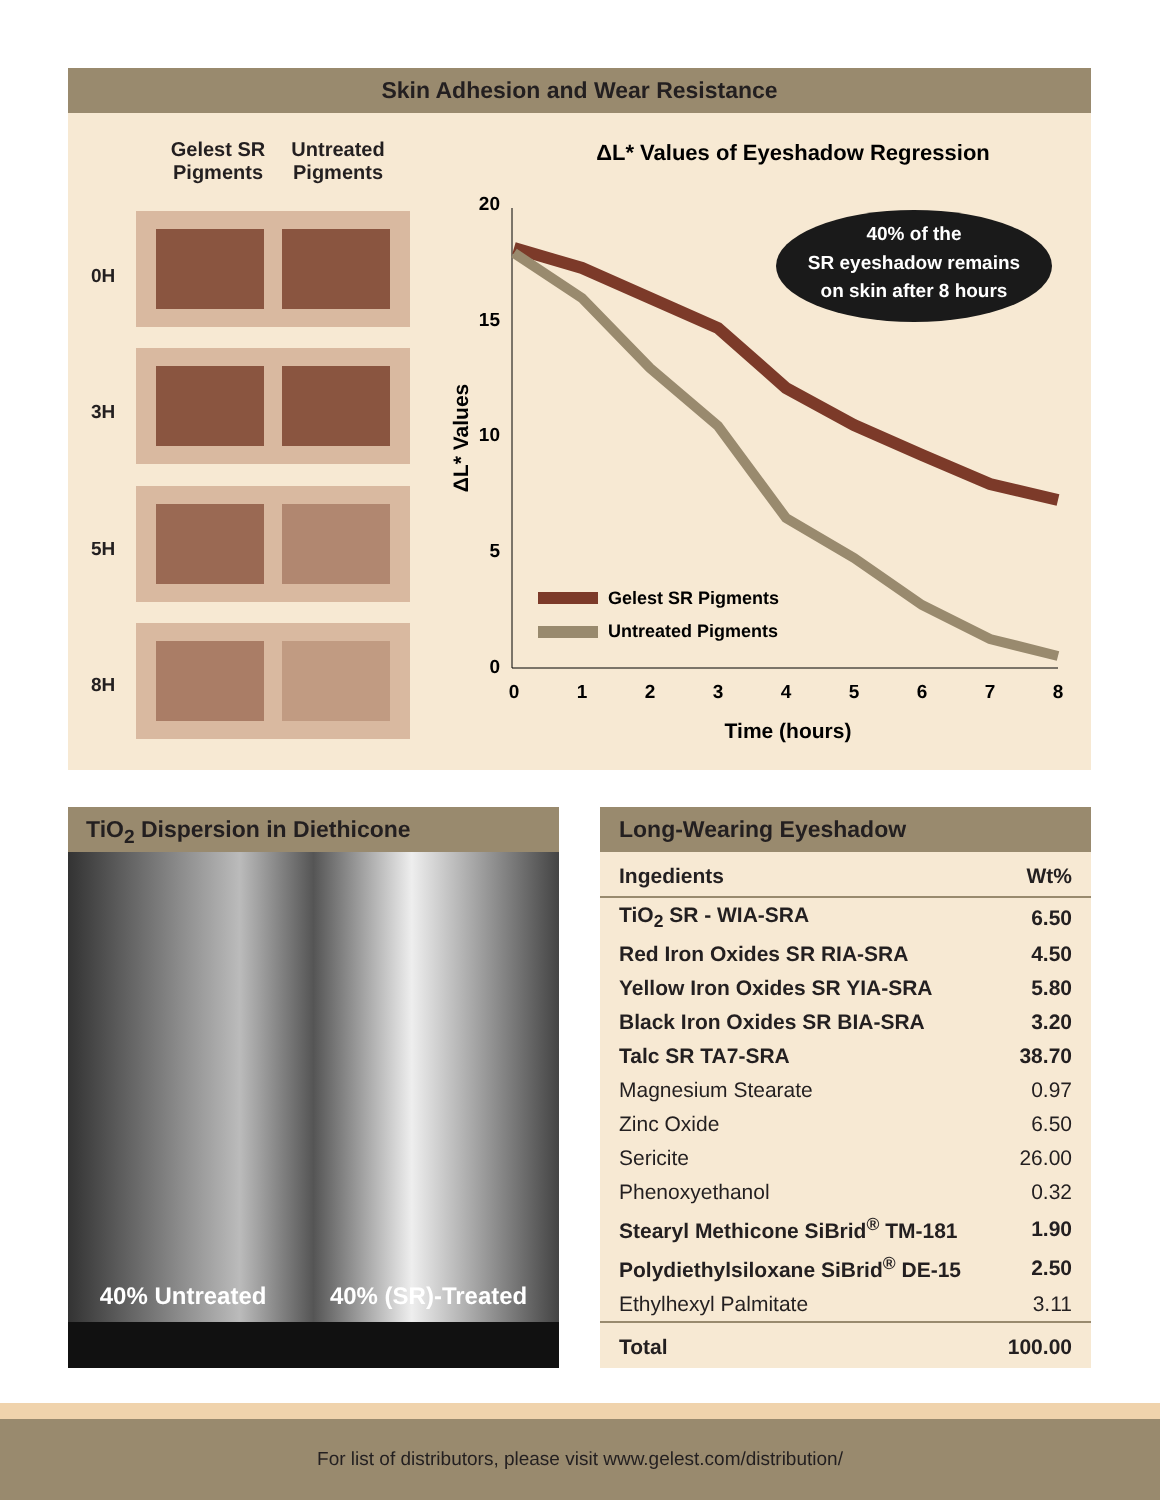Skin Adhesion and Wear Resistance
Gelest SR Pigments
Untreated Pigments
0H
3H
5H
8H
ΔL* Values of Eyeshadow Regression
20
15
10
5
0
0
1
2
3
4
5
6
7
8
Time (hours)
ΔL* Values
40% of the
SR eyeshadow remains
on skin after 8 hours
Gelest SR Pigments
Untreated Pigments
TiO<sub>2</sub> Dispersion in Diethicone
40% Untreated 40% (SR)-Treated
Long-Wearing Eyeshadow
| Ingedients | Wt% |
| --- | --- |
| TiO<sub>2</sub> SR - WIA-SRA | 6.50 |
| Red Iron Oxides SR RIA-SRA | 4.50 |
| Yellow Iron Oxides SR YIA-SRA | 5.80 |
| Black Iron Oxides SR BIA-SRA | 3.20 |
| Talc SR TA7-SRA | 38.70 |
| Magnesium Stearate | 0.97 |
| Zinc Oxide | 6.50 |
| Sericite | 26.00 |
| Phenoxyethanol | 0.32 |
| Stearyl Methicone SiBrid<sup>®</sup> TM-181 | 1.90 |
| Polydiethylsiloxane SiBrid<sup>®</sup> DE-15 | 2.50 |
| Ethylhexyl Palmitate | 3.11 |
| Total | 100.00 |
For list of distributors, please visit www.gelest.com/distribution/